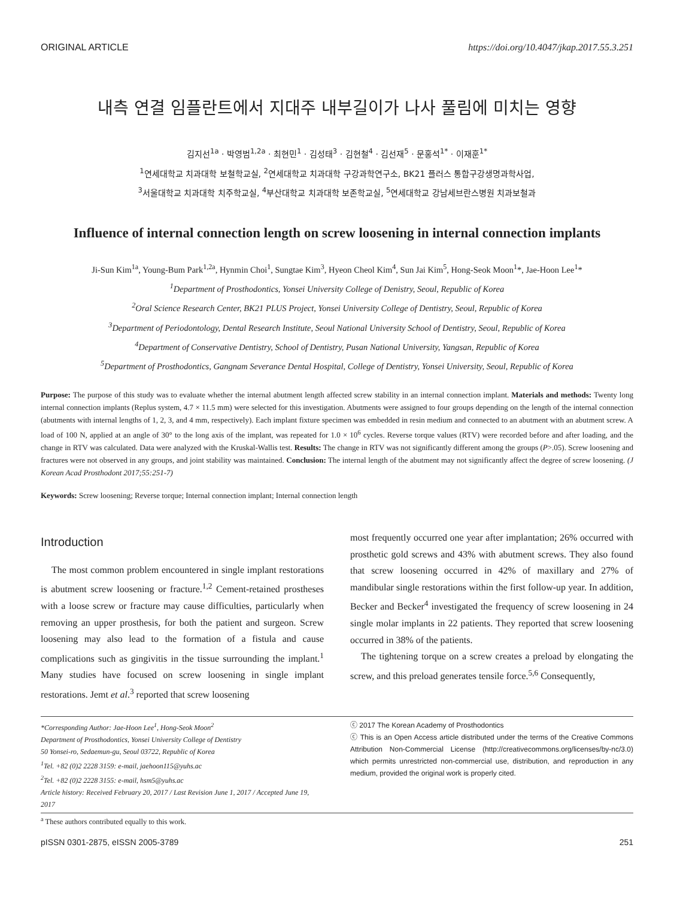ORIGINAL ARTICLE https://doi.org/10.4047/jkap.2017.55.3.251
내측 연결 임플란트에서 지대주 내부길이가 나사 풀림에 미치는 영향
김지선<sup>1a</sup> · 박영범<sup>1,2a</sup> · 최현민<sup>1</sup> · 김성태<sup>3</sup> · 김현철<sup>4</sup> · 김선재<sup>5</sup> · 문홍석<sup>1*</sup> · 이재훈<sup>1*</sup>
<sup>1</sup> 연세대학교 치과대학 보철학교실, <sup>2</sup>연세대학교 치과대학 구강과학연구소, BK21 플러스 통합구강생명과학사업,
<sup>3</sup> 서울대학교 치과대학 치주학교실, <sup>4</sup>부산대학교 치과대학 보존학교실, <sup>5</sup>연세대학교 강남세브란스병원 치과보철과
Influence of internal connection length on screw loosening in internal connection implants
Ji-Sun Kim<sup>1a</sup>, Young-Bum Park<sup>1,2a</sup>, Hynmin Choi<sup>1</sup>, Sungtae Kim<sup>3</sup>, Hyeon Cheol Kim<sup>4</sup>, Sun Jai Kim<sup>5</sup>, Hong-Seok Moon<sup>1</sup>*, Jae-Hoon Lee<sup>1</sup>*
<sup>1</sup> Department of Prosthodontics, Yonsei University College of Denistry, Seoul, Republic of Korea
<sup>2</sup> Oral Science Research Center, BK21 PLUS Project, Yonsei University College of Dentistry, Seoul, Republic of Korea
<sup>3</sup> Department of Periodontology, Dental Research Institute, Seoul National University School of Dentistry, Seoul, Republic of Korea
<sup>4</sup> Department of Conservative Dentistry, School of Dentistry, Pusan National University, Yangsan, Republic of Korea
<sup>5</sup> Department of Prosthodontics, Gangnam Severance Dental Hospital, College of Dentistry, Yonsei University, Seoul, Republic of Korea
Purpose: The purpose of this study was to evaluate whether the internal abutment length affected screw stability in an internal connection implant. Materials and methods: Twenty long internal connection implants (Replus system, 4.7 × 11.5 mm) were selected for this investigation. Abutments were assigned to four groups depending on the length of the internal connection (abutments with internal lengths of 1, 2, 3, and 4 mm, respectively). Each implant fixture specimen was embedded in resin medium and connected to an abutment with an abutment screw. A load of 100 N, applied at an angle of 30° to the long axis of the implant, was repeated for 1.0 × 10<sup>6</sup> cycles. Reverse torque values (RTV) were recorded before and after loading, and the change in RTV was calculated. Data were analyzed with the Kruskal-Wallis test. Results: The change in RTV was not significantly different among the groups (P>.05). Screw loosening and fractures were not observed in any groups, and joint stability was maintained. Conclusion: The internal length of the abutment may not significantly affect the degree of screw loosening. (J Korean Acad Prosthodont 2017;55:251-7)
Keywords: Screw loosening; Reverse torque; Internal connection implant; Internal connection length
Introduction
The most common problem encountered in single implant restorations is abutment screw loosening or fracture.<sup>1,2</sup> Cement-retained prostheses with a loose screw or fracture may cause difficulties, particularly when removing an upper prosthesis, for both the patient and surgeon. Screw loosening may also lead to the formation of a fistula and cause complications such as gingivitis in the tissue surrounding the implant.<sup>1</sup> Many studies have focused on screw loosening in single implant restorations. Jemt et al.<sup>3</sup> reported that screw loosening
most frequently occurred one year after implantation; 26% occurred with prosthetic gold screws and 43% with abutment screws. They also found that screw loosening occurred in 42% of maxillary and 27% of mandibular single restorations within the first follow-up year. In addition, Becker and Becker<sup>4</sup> investigated the frequency of screw loosening in 24 single molar implants in 22 patients. They reported that screw loosening occurred in 38% of the patients.
The tightening torque on a screw creates a preload by elongating the screw, and this preload generates tensile force.<sup>5,6</sup> Consequently,
*Corresponding Author: Jae-Hoon Lee<sup>1</sup>, Hong-Seok Moon<sup>2</sup>
Department of Prosthodontics, Yonsei University College of Dentistry
50 Yonsei-ro, Sedaemun-gu, Seoul 03722, Republic of Korea
<sup>1</sup> Tel. +82 (0)2 2228 3159: e-mail, jaehoon115@yuhs.ac
<sup>2</sup> Tel. +82 (0)2 2228 3155: e-mail, hsm5@yuhs.ac
Article history: Received February 20, 2017 / Last Revision June 1, 2017 / Accepted June 19, 2017
ⓒ 2017 The Korean Academy of Prosthodontics
ⓒ This is an Open Access article distributed under the terms of the Creative Commons Attribution Non-Commercial License (http://creativecommons.org/licenses/by-nc/3.0) which permits unrestricted non-commercial use, distribution, and reproduction in any medium, provided the original work is properly cited.
<sup>a</sup> These authors contributed equally to this work.
pISSN 0301-2875, eISSN 2005-3789 251